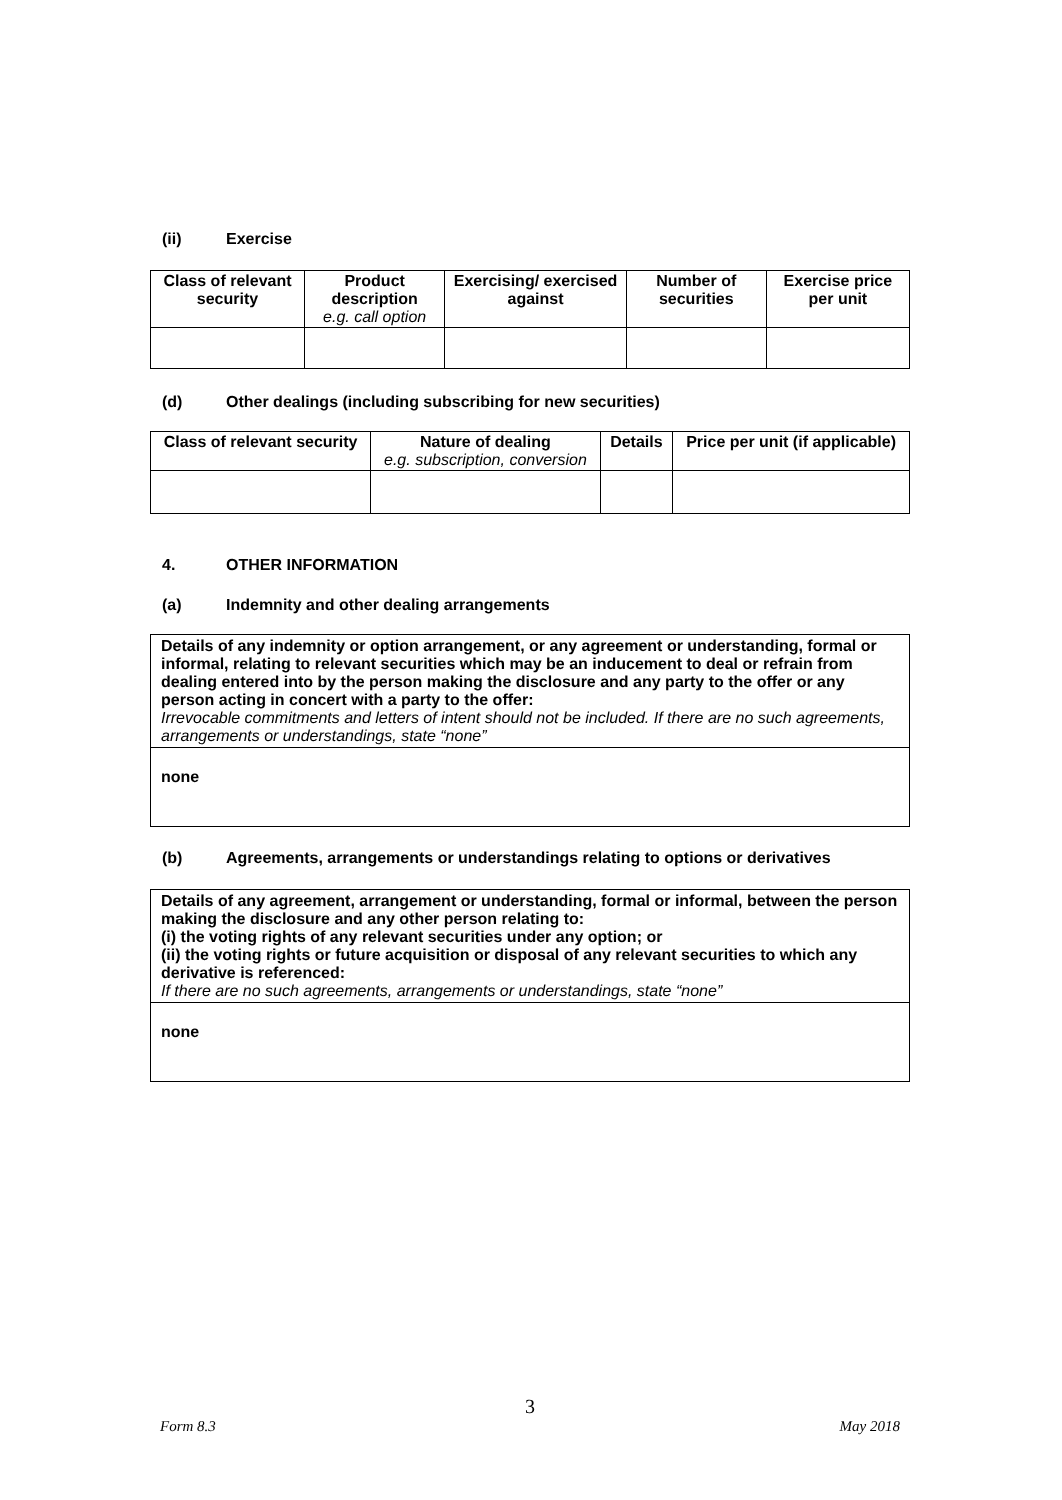(ii) Exercise
| Class of relevant security | Product description e.g. call option | Exercising/ exercised against | Number of securities | Exercise price per unit |
| --- | --- | --- | --- | --- |
(d) Other dealings (including subscribing for new securities)
| Class of relevant security | Nature of dealing e.g. subscription, conversion | Details | Price per unit (if applicable) |
| --- | --- | --- | --- |
4. OTHER INFORMATION
(a) Indemnity and other dealing arrangements
Details of any indemnity or option arrangement, or any agreement or understanding, formal or informal, relating to relevant securities which may be an inducement to deal or refrain from dealing entered into by the person making the disclosure and any party to the offer or any person acting in concert with a party to the offer:
Irrevocable commitments and letters of intent should not be included. If there are no such agreements, arrangements or understandings, state “none”
none
(b) Agreements, arrangements or understandings relating to options or derivatives
Details of any agreement, arrangement or understanding, formal or informal, between the person making the disclosure and any other person relating to:
(i) the voting rights of any relevant securities under any option; or
(ii) the voting rights or future acquisition or disposal of any relevant securities to which any derivative is referenced:
If there are no such agreements, arrangements or understandings, state “none”
none
3
Form 8.3 May 2018